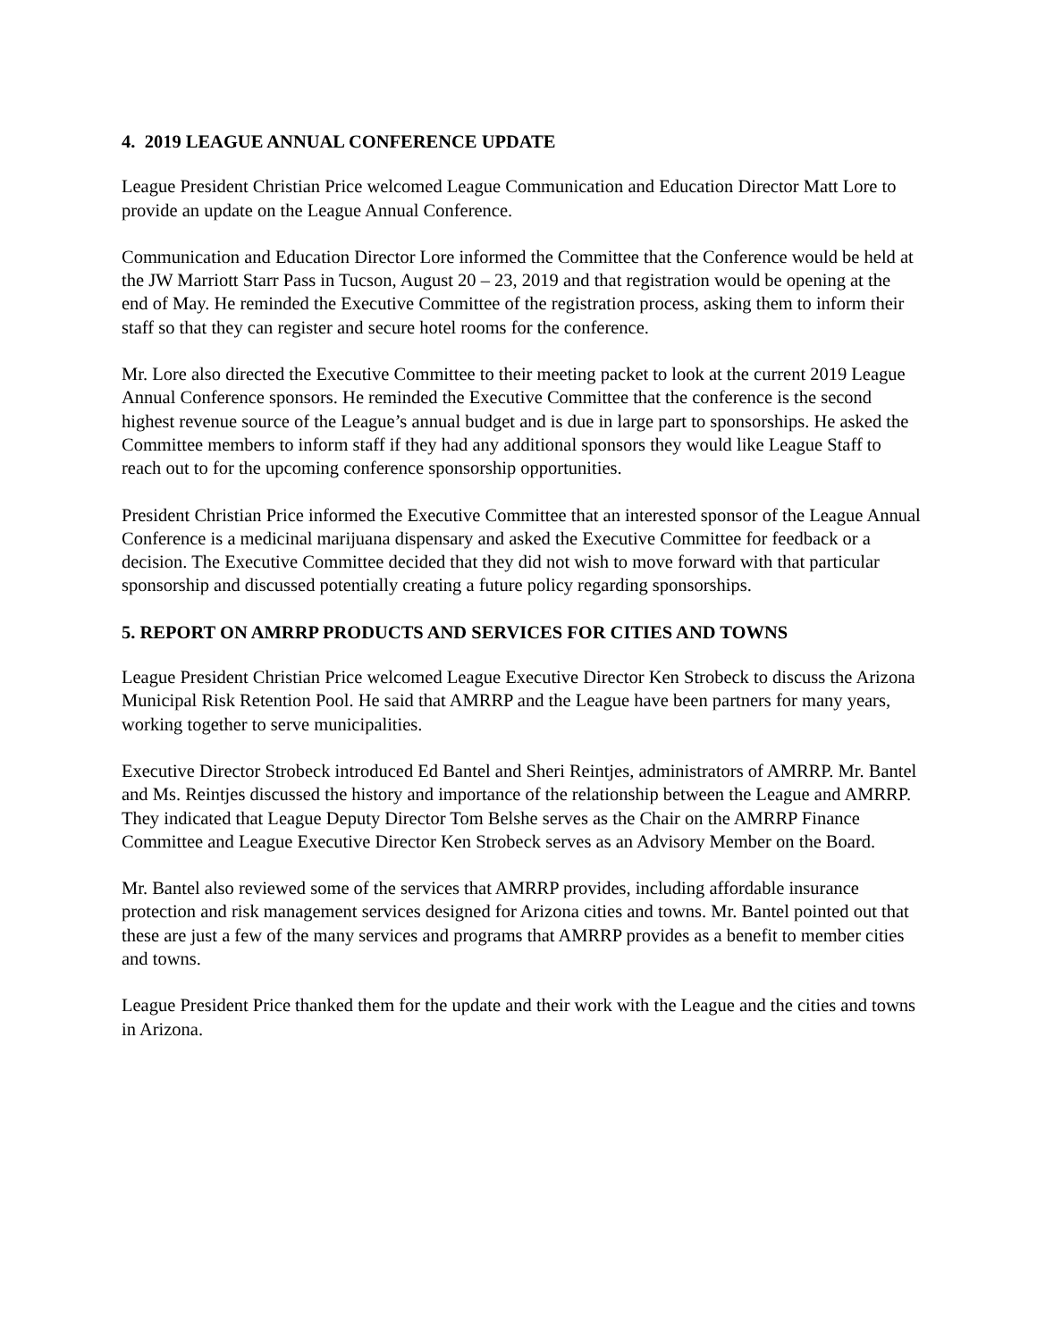4. 2019 LEAGUE ANNUAL CONFERENCE UPDATE
League President Christian Price welcomed League Communication and Education Director Matt Lore to provide an update on the League Annual Conference.
Communication and Education Director Lore informed the Committee that the Conference would be held at the JW Marriott Starr Pass in Tucson, August 20 – 23, 2019 and that registration would be opening at the end of May. He reminded the Executive Committee of the registration process, asking them to inform their staff so that they can register and secure hotel rooms for the conference.
Mr. Lore also directed the Executive Committee to their meeting packet to look at the current 2019 League Annual Conference sponsors. He reminded the Executive Committee that the conference is the second highest revenue source of the League’s annual budget and is due in large part to sponsorships. He asked the Committee members to inform staff if they had any additional sponsors they would like League Staff to reach out to for the upcoming conference sponsorship opportunities.
President Christian Price informed the Executive Committee that an interested sponsor of the League Annual Conference is a medicinal marijuana dispensary and asked the Executive Committee for feedback or a decision. The Executive Committee decided that they did not wish to move forward with that particular sponsorship and discussed potentially creating a future policy regarding sponsorships.
5. REPORT ON AMRRP PRODUCTS AND SERVICES FOR CITIES AND TOWNS
League President Christian Price welcomed League Executive Director Ken Strobeck to discuss the Arizona Municipal Risk Retention Pool. He said that AMRRP and the League have been partners for many years, working together to serve municipalities.
Executive Director Strobeck introduced Ed Bantel and Sheri Reintjes, administrators of AMRRP. Mr. Bantel and Ms. Reintjes discussed the history and importance of the relationship between the League and AMRRP. They indicated that League Deputy Director Tom Belshe serves as the Chair on the AMRRP Finance Committee and League Executive Director Ken Strobeck serves as an Advisory Member on the Board.
Mr. Bantel also reviewed some of the services that AMRRP provides, including affordable insurance protection and risk management services designed for Arizona cities and towns. Mr. Bantel pointed out that these are just a few of the many services and programs that AMRRP provides as a benefit to member cities and towns.
League President Price thanked them for the update and their work with the League and the cities and towns in Arizona.